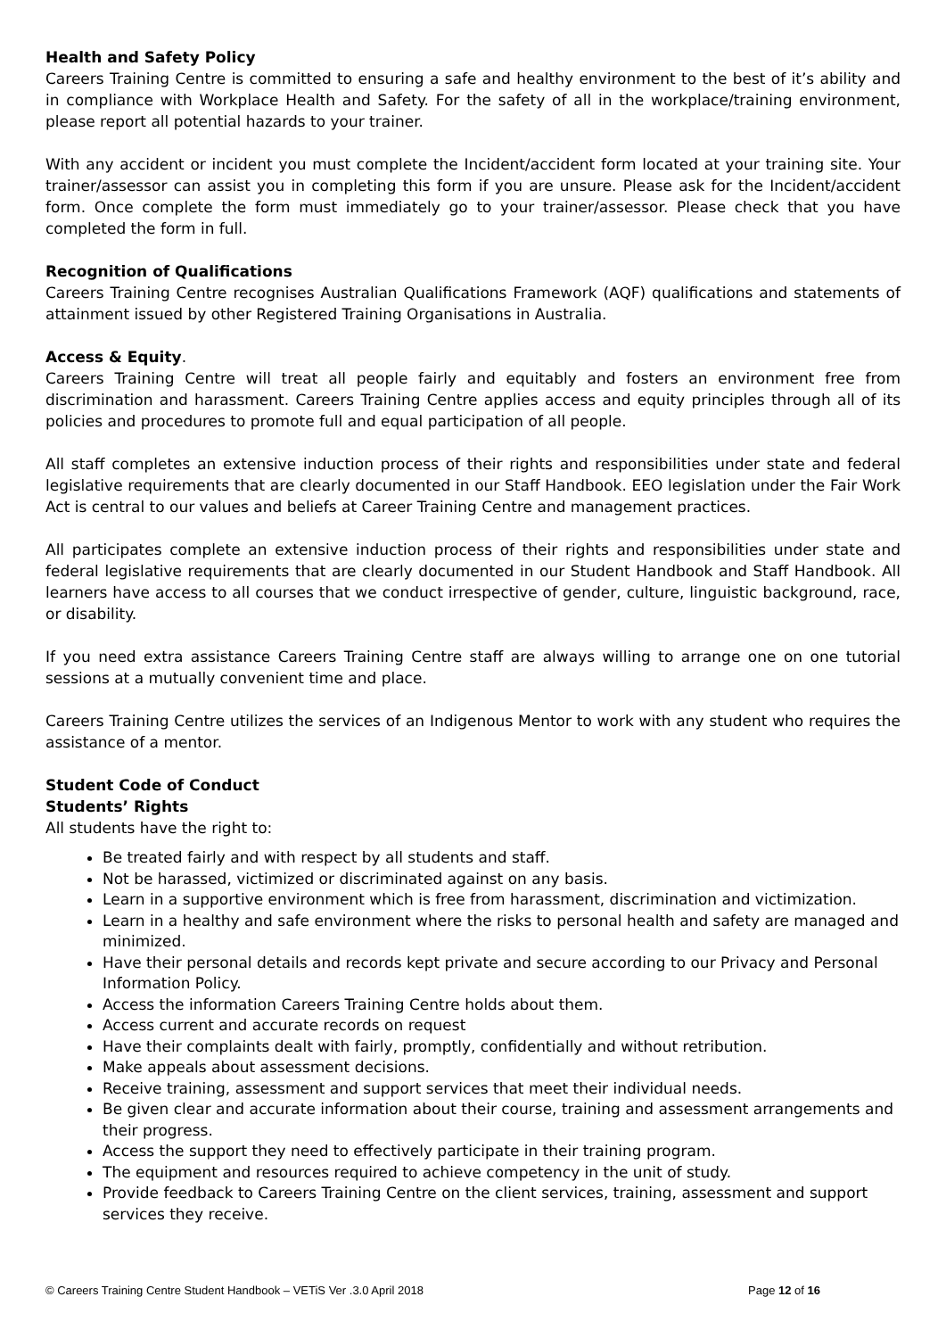Health and Safety Policy
Careers Training Centre is committed to ensuring a safe and healthy environment to the best of it’s ability and in compliance with Workplace Health and Safety. For the safety of all in the workplace/training environment, please report all potential hazards to your trainer.
With any accident or incident you must complete the Incident/accident form located at your training site. Your trainer/assessor can assist you in completing this form if you are unsure. Please ask for the Incident/accident form. Once complete the form must immediately go to your trainer/assessor. Please check that you have completed the form in full.
Recognition of Qualifications
Careers Training Centre recognises Australian Qualifications Framework (AQF) qualifications and statements of attainment issued by other Registered Training Organisations in Australia.
Access & Equity.
Careers Training Centre will treat all people fairly and equitably and fosters an environment free from discrimination and harassment. Careers Training Centre applies access and equity principles through all of its policies and procedures to promote full and equal participation of all people.
All staff completes an extensive induction process of their rights and responsibilities under state and federal legislative requirements that are clearly documented in our Staff Handbook. EEO legislation under the Fair Work Act is central to our values and beliefs at Career Training Centre and management practices.
All participates complete an extensive induction process of their rights and responsibilities under state and federal legislative requirements that are clearly documented in our Student Handbook and Staff Handbook. All learners have access to all courses that we conduct irrespective of gender, culture, linguistic background, race, or disability.
If you need extra assistance Careers Training Centre staff are always willing to arrange one on one tutorial sessions at a mutually convenient time and place.
Careers Training Centre utilizes the services of an Indigenous Mentor to work with any student who requires the assistance of a mentor.
Student Code of Conduct
Students’ Rights
All students have the right to:
Be treated fairly and with respect by all students and staff.
Not be harassed, victimized or discriminated against on any basis.
Learn in a supportive environment which is free from harassment, discrimination and victimization.
Learn in a healthy and safe environment where the risks to personal health and safety are managed and minimized.
Have their personal details and records kept private and secure according to our Privacy and Personal Information Policy.
Access the information Careers Training Centre holds about them.
Access current and accurate records on request
Have their complaints dealt with fairly, promptly, confidentially and without retribution.
Make appeals about assessment decisions.
Receive training, assessment and support services that meet their individual needs.
Be given clear and accurate information about their course, training and assessment arrangements and their progress.
Access the support they need to effectively participate in their training program.
The equipment and resources required to achieve competency in the unit of study.
Provide feedback to Careers Training Centre on the client services, training, assessment and support services they receive.
© Careers Training Centre Student Handbook – VETiS Ver .3.0 April 2018 Page 12 of 16